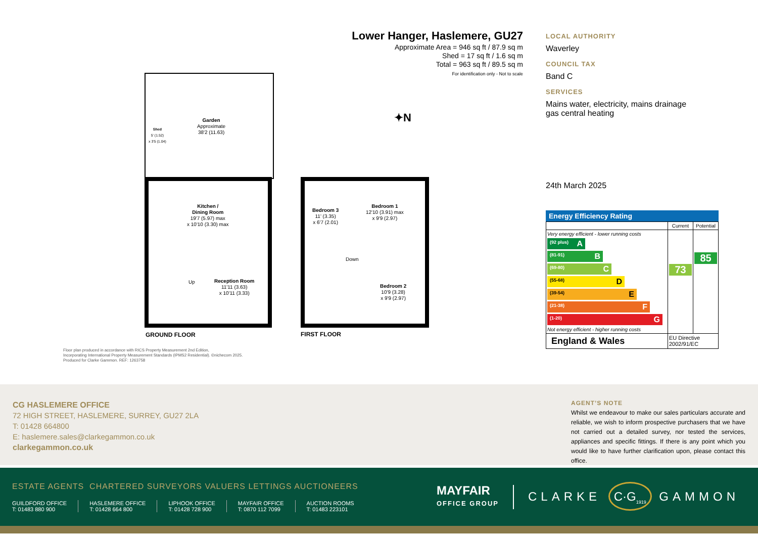Lower Hanger, Haslemere, GU27
Approximate Area = 946 sq ft / 87.9 sq m
Shed = 17 sq ft / 1.6 sq m
Total = 963 sq ft / 89.5 sq m
For identification only - Not to scale
Garden
Approximate
38'2 (11.63)
Shed
5' (1.52)
x 3'5 (1.04)
Kitchen /
Dining Room
19'7 (5.97) max
x 10'10 (3.30) max
Up
Reception Room
11'11 (3.63)
x 10'11 (3.33)
GROUND FLOOR
Bedroom 3
11' (3.35)
x 6'7 (2.01)
Bedroom 1
12'10 (3.91) max
x 9'9 (2.97)
Down
Bedroom 2
10'9 (3.28)
x 9'9 (2.97)
FIRST FLOOR
✦N
Floor plan produced in accordance with RICS Property Measurement 2nd Edition,
Incorporating International Property Measurement Standards (IPMS2 Residential). ©nichecom 2025.
Produced for Clarke Gammon. REF: 1263758
LOCAL AUTHORITY
Waverley
COUNCIL TAX
Band C
SERVICES
Mains water, electricity, mains drainage
gas central heating
24th March 2025
Energy Efficiency Rating
| | Current | Potential |
| Very energy efficient - lower running costs (92 plus) A (81-91) B (69-80) C (55-68) D (39-54) E (21-38) F (1-20) G Not energy efficient - higher running costs | 73 | 85 |
| England & Wales | EU Directive 2002/91/EC | |
CG HASLEMERE OFFICE
72 HIGH STREET, HASLEMERE, SURREY, GU27 2LA
T: 01428 664800
E: haslemere.sales@clarkegammon.co.uk
clarkegammon.co.uk
AGENT’S NOTE
Whilst we endeavour to make our sales particulars accurate and reliable, we wish to inform prospective purchasers that we have not carried out a detailed survey, nor tested the services, appliances and specific fittings. If there is any point which you would like to have further clarification upon, please contact this office.
ESTATE AGENTS CHARTERED SURVEYORS VALUERS LETTINGS AUCTIONEERS
GUILDFORD OFFICE
T: 01483 880 900
HASLEMERE OFFICE
T: 01428 664 800
LIPHOOK OFFICE
T: 01428 728 900
MAYFAIR OFFICE
T: 0870 112 7099
AUCTION ROOMS
T: 01483 223101
MAYFAIR
OFFICE GROUP
CLARKE C·G<sub>1919</sub> GAMMON